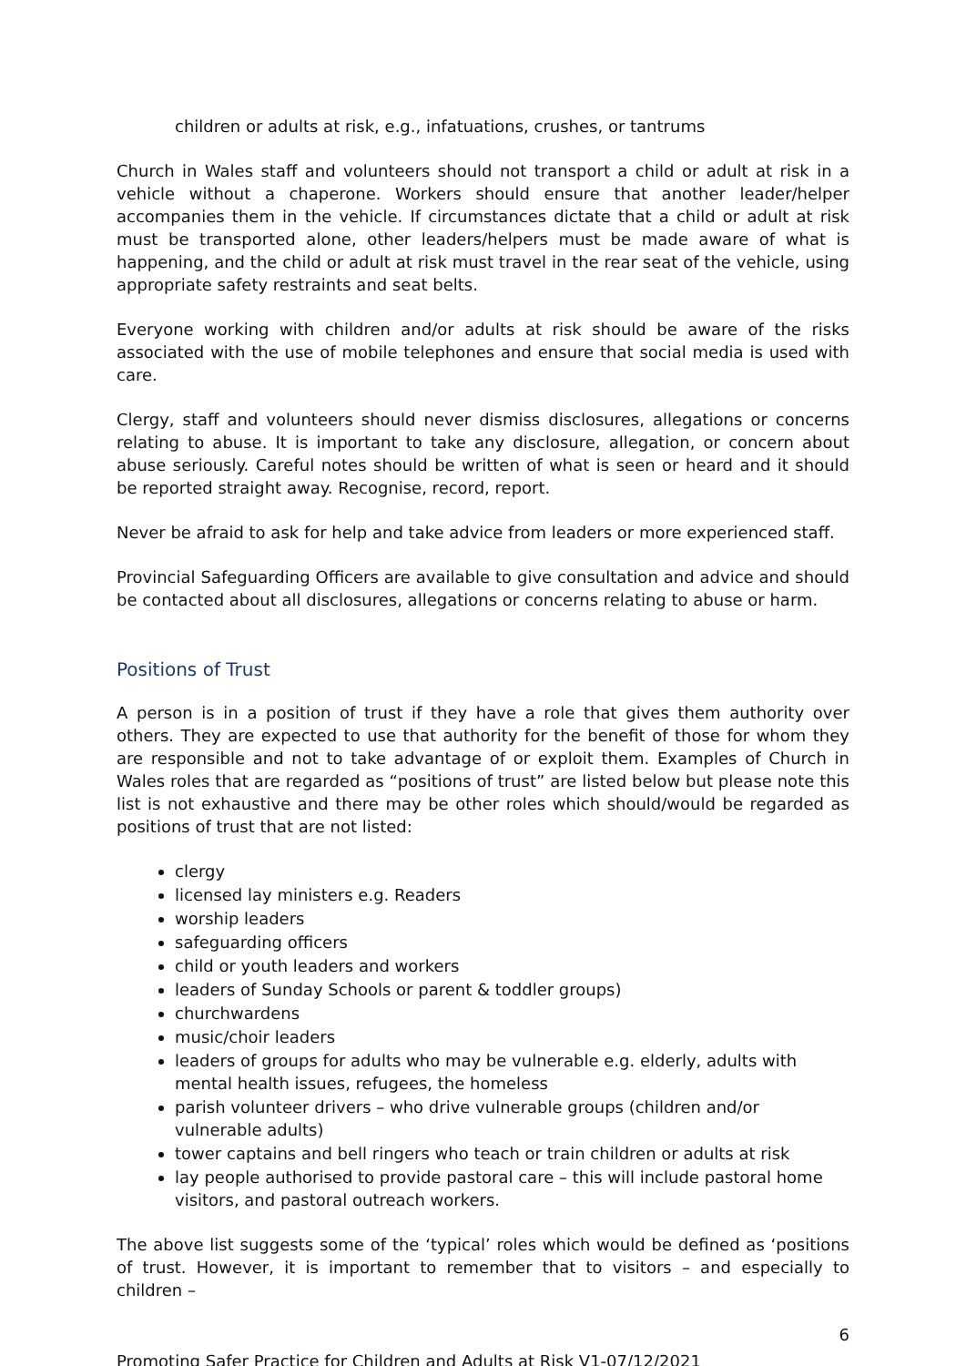children or adults at risk, e.g., infatuations, crushes, or tantrums
Church in Wales staff and volunteers should not transport a child or adult at risk in a vehicle without a chaperone. Workers should ensure that another leader/helper accompanies them in the vehicle. If circumstances dictate that a child or adult at risk must be transported alone, other leaders/helpers must be made aware of what is happening, and the child or adult at risk must travel in the rear seat of the vehicle, using appropriate safety restraints and seat belts.
Everyone working with children and/or adults at risk should be aware of the risks associated with the use of mobile telephones and ensure that social media is used with care.
Clergy, staff and volunteers should never dismiss disclosures, allegations or concerns relating to abuse. It is important to take any disclosure, allegation, or concern about abuse seriously. Careful notes should be written of what is seen or heard and it should be reported straight away. Recognise, record, report.
Never be afraid to ask for help and take advice from leaders or more experienced staff.
Provincial Safeguarding Officers are available to give consultation and advice and should be contacted about all disclosures, allegations or concerns relating to abuse or harm.
Positions of Trust
A person is in a position of trust if they have a role that gives them authority over others. They are expected to use that authority for the benefit of those for whom they are responsible and not to take advantage of or exploit them. Examples of Church in Wales roles that are regarded as “positions of trust” are listed below but please note this list is not exhaustive and there may be other roles which should/would be regarded as positions of trust that are not listed:
clergy
licensed lay ministers e.g. Readers
worship leaders
safeguarding officers
child or youth leaders and workers
leaders of Sunday Schools or parent & toddler groups)
churchwardens
music/choir leaders
leaders of groups for adults who may be vulnerable e.g. elderly, adults with mental health issues, refugees, the homeless
parish volunteer drivers – who drive vulnerable groups (children and/or vulnerable adults)
tower captains and bell ringers who teach or train children or adults at risk
lay people authorised to provide pastoral care – this will include pastoral home visitors, and pastoral outreach workers.
The above list suggests some of the ‘typical’ roles which would be defined as ‘positions of trust. However, it is important to remember that to visitors – and especially to children –
6
Promoting Safer Practice for Children and Adults at Risk V1-07/12/2021